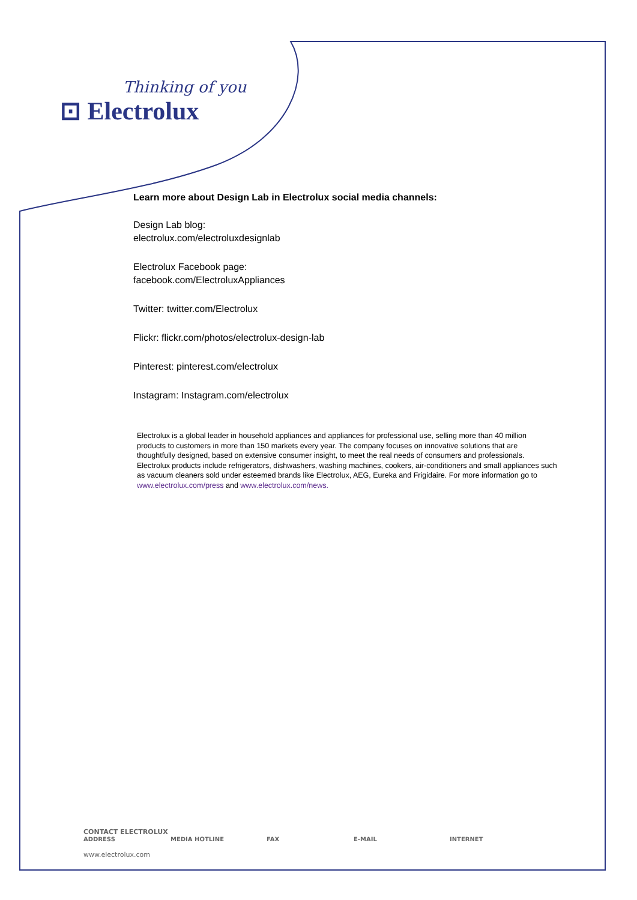Thinking of you
⊡ Electrolux
Learn more about Design Lab in Electrolux social media channels:
Design Lab blog:
electrolux.com/electroluxdesignlab
Electrolux Facebook page:
facebook.com/ElectroluxAppliances
Twitter: twitter.com/Electrolux
Flickr: flickr.com/photos/electrolux-design-lab
Pinterest: pinterest.com/electrolux
Instagram: Instagram.com/electrolux
Electrolux is a global leader in household appliances and appliances for professional use, selling more than 40 million products to customers in more than 150 markets every year. The company focuses on innovative solutions that are thoughtfully designed, based on extensive consumer insight, to meet the real needs of consumers and professionals. Electrolux products include refrigerators, dishwashers, washing machines, cookers, air-conditioners and small appliances such as vacuum cleaners sold under esteemed brands like Electrolux, AEG, Eureka and Frigidaire. For more information go to www.electrolux.com/press and www.electrolux.com/news.
CONTACT ELECTROLUX
ADDRESS MEDIA HOTLINE FAX E-MAIL INTERNET
www.electrolux.com